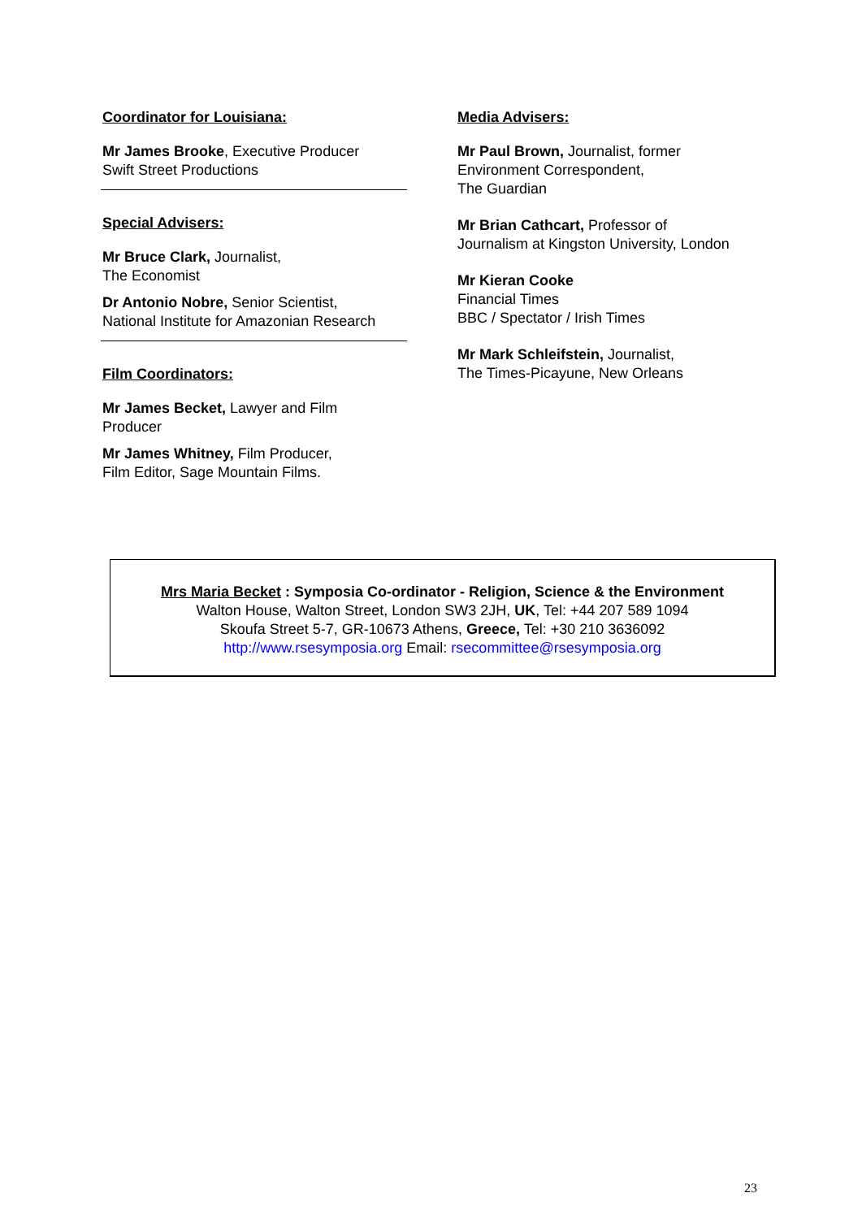Coordinator for Louisiana:
Mr James Brooke, Executive Producer
Swift Street Productions
Special Advisers:
Mr Bruce Clark, Journalist,
The Economist
Dr Antonio Nobre, Senior Scientist,
National Institute for Amazonian Research
Film Coordinators:
Mr James Becket, Lawyer and Film
Producer
Mr James Whitney, Film Producer,
Film Editor, Sage Mountain Films.
Media Advisers:
Mr Paul Brown, Journalist, former
Environment Correspondent,
The Guardian
Mr Brian Cathcart, Professor of
Journalism at Kingston University, London
Mr Kieran Cooke
Financial Times
BBC / Spectator / Irish Times
Mr Mark Schleifstein, Journalist,
The Times-Picayune, New Orleans
Mrs Maria Becket : Symposia Co-ordinator - Religion, Science & the Environment
Walton House, Walton Street, London SW3 2JH, UK, Tel: +44 207 589 1094
Skoufa Street 5-7, GR-10673 Athens, Greece, Tel: +30 210 3636092
http://www.rsesymposia.org Email: rsecommittee@rsesymposia.org
23